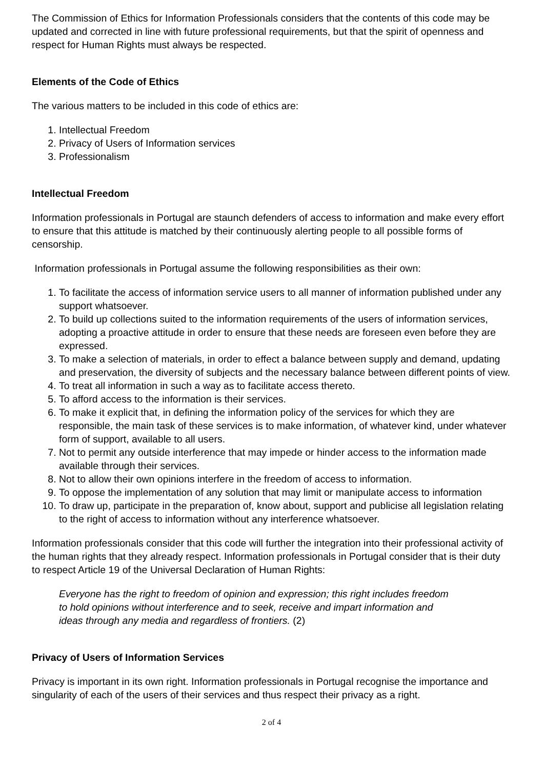The Commission of Ethics for Information Professionals considers that the contents of this code may be updated and corrected in line with future professional requirements, but that the spirit of openness and respect for Human Rights must always be respected.
Elements of the Code of Ethics
The various matters to be included in this code of ethics are:
1. Intellectual Freedom
2. Privacy of Users of Information services
3. Professionalism
Intellectual Freedom
Information professionals in Portugal are staunch defenders of access to information and make every effort to ensure that this attitude is matched by their continuously alerting people to all possible forms of censorship.
Information professionals in Portugal assume the following responsibilities as their own:
1. To facilitate the access of information service users to all manner of information published under any support whatsoever.
2. To build up collections suited to the information requirements of the users of information services, adopting a proactive attitude in order to ensure that these needs are foreseen even before they are expressed.
3. To make a selection of materials, in order to effect a balance between supply and demand, updating and preservation, the diversity of subjects and the necessary balance between different points of view.
4. To treat all information in such a way as to facilitate access thereto.
5. To afford access to the information is their services.
6. To make it explicit that, in defining the information policy of the services for which they are responsible, the main task of these services is to make information, of whatever kind, under whatever form of support, available to all users.
7. Not to permit any outside interference that may impede or hinder access to the information made available through their services.
8. Not to allow their own opinions interfere in the freedom of access to information.
9. To oppose the implementation of any solution that may limit or manipulate access to information
10. To draw up, participate in the preparation of, know about, support and publicise all legislation relating to the right of access to information without any interference whatsoever.
Information professionals consider that this code will further the integration into their professional activity of the human rights that they already respect. Information professionals in Portugal consider that is their duty to respect Article 19 of the Universal Declaration of Human Rights:
Everyone has the right to freedom of opinion and expression; this right includes freedom to hold opinions without interference and to seek, receive and impart information and ideas through any media and regardless of frontiers. (2)
Privacy of Users of Information Services
Privacy is important in its own right. Information professionals in Portugal recognise the importance and singularity of each of the users of their services and thus respect their privacy as a right.
2 of 4